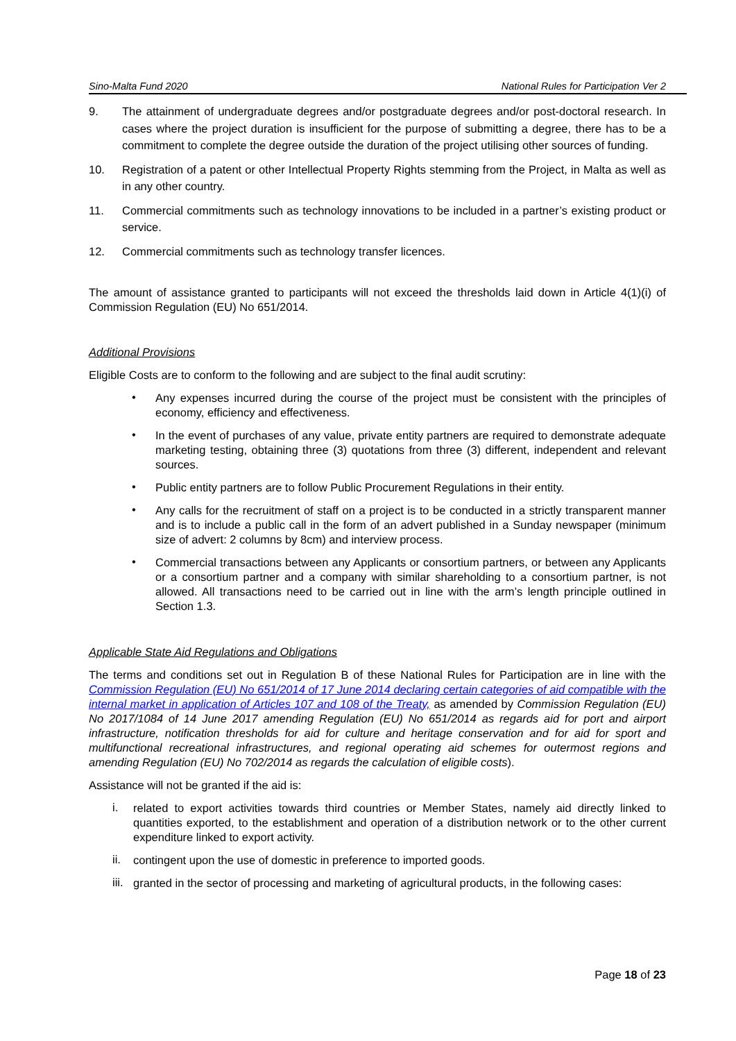Sino-Malta Fund 2020 National Rules for Participation Ver 2
9.
The attainment of undergraduate degrees and/or postgraduate degrees and/or post-doctoral research. In cases where the project duration is insufficient for the purpose of submitting a degree, there has to be a commitment to complete the degree outside the duration of the project utilising other sources of funding.
10.
Registration of a patent or other Intellectual Property Rights stemming from the Project, in Malta as well as in any other country.
11.
Commercial commitments such as technology innovations to be included in a partner’s existing product or service.
12.
Commercial commitments such as technology transfer licences.
The amount of assistance granted to participants will not exceed the thresholds laid down in Article 4(1)(i) of Commission Regulation (EU) No 651/2014.
Additional Provisions
Eligible Costs are to conform to the following and are subject to the final audit scrutiny:
•
Any expenses incurred during the course of the project must be consistent with the principles of economy, efficiency and effectiveness.
•
In the event of purchases of any value, private entity partners are required to demonstrate adequate marketing testing, obtaining three (3) quotations from three (3) different, independent and relevant sources.
•
Public entity partners are to follow Public Procurement Regulations in their entity.
•
Any calls for the recruitment of staff on a project is to be conducted in a strictly transparent manner and is to include a public call in the form of an advert published in a Sunday newspaper (minimum size of advert: 2 columns by 8cm) and interview process.
•
Commercial transactions between any Applicants or consortium partners, or between any Applicants or a consortium partner and a company with similar shareholding to a consortium partner, is not allowed. All transactions need to be carried out in line with the arm’s length principle outlined in Section 1.3.
Applicable State Aid Regulations and Obligations
The terms and conditions set out in Regulation B of these National Rules for Participation are in line with the Commission Regulation (EU) No 651/2014 of 17 June 2014 declaring certain categories of aid compatible with the internal market in application of Articles 107 and 108 of the Treaty, as amended by Commission Regulation (EU) No 2017/1084 of 14 June 2017 amending Regulation (EU) No 651/2014 as regards aid for port and airport infrastructure, notification thresholds for aid for culture and heritage conservation and for aid for sport and multifunctional recreational infrastructures, and regional operating aid schemes for outermost regions and amending Regulation (EU) No 702/2014 as regards the calculation of eligible costs).
Assistance will not be granted if the aid is:
i.
related to export activities towards third countries or Member States, namely aid directly linked to quantities exported, to the establishment and operation of a distribution network or to the other current expenditure linked to export activity.
ii.
contingent upon the use of domestic in preference to imported goods.
iii.
granted in the sector of processing and marketing of agricultural products, in the following cases:
Page 18 of 23